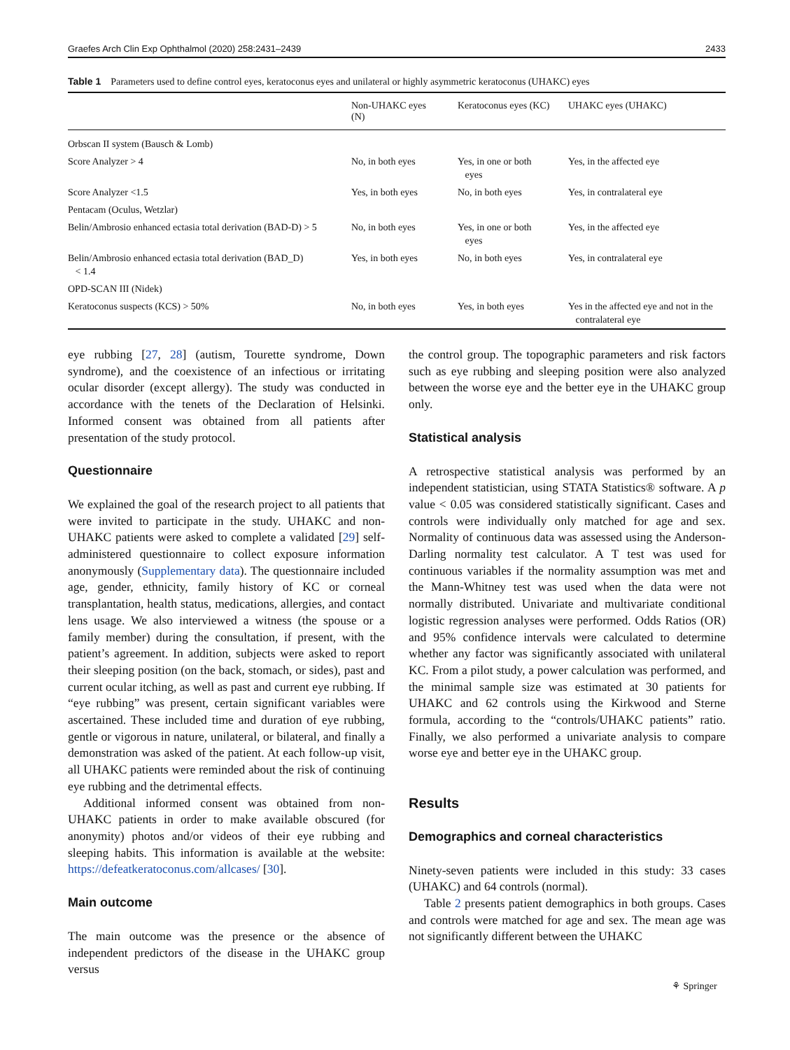Graefes Arch Clin Exp Ophthalmol (2020) 258:2431–2439 2433
Table 1 Parameters used to define control eyes, keratoconus eyes and unilateral or highly asymmetric keratoconus (UHAKC) eyes
| | Non-UHAKC eyes (N) | Keratoconus eyes (KC) | UHAKC eyes (UHAKC) |
| --- | --- | --- | --- |
| Orbscan II system (Bausch & Lomb) | | | |
| Score Analyzer > 4 | No, in both eyes | Yes, in one or both eyes | Yes, in the affected eye |
| Score Analyzer <1.5 | Yes, in both eyes | No, in both eyes | Yes, in contralateral eye |
| Pentacam (Oculus, Wetzlar) | | | |
| Belin/Ambrosio enhanced ectasia total derivation (BAD-D) > 5 | No, in both eyes | Yes, in one or both eyes | Yes, in the affected eye |
| Belin/Ambrosio enhanced ectasia total derivation (BAD_D) < 1.4 | Yes, in both eyes | No, in both eyes | Yes, in contralateral eye |
| OPD-SCAN III (Nidek) | | | |
| Keratoconus suspects (KCS) > 50% | No, in both eyes | Yes, in both eyes | Yes in the affected eye and not in the contralateral eye |
eye rubbing [27, 28] (autism, Tourette syndrome, Down syndrome), and the coexistence of an infectious or irritating ocular disorder (except allergy). The study was conducted in accordance with the tenets of the Declaration of Helsinki. Informed consent was obtained from all patients after presentation of the study protocol.
Questionnaire
We explained the goal of the research project to all patients that were invited to participate in the study. UHAKC and non-UHAKC patients were asked to complete a validated [29] self-administered questionnaire to collect exposure information anonymously (Supplementary data). The questionnaire included age, gender, ethnicity, family history of KC or corneal transplantation, health status, medications, allergies, and contact lens usage. We also interviewed a witness (the spouse or a family member) during the consultation, if present, with the patient’s agreement. In addition, subjects were asked to report their sleeping position (on the back, stomach, or sides), past and current ocular itching, as well as past and current eye rubbing. If “eye rubbing” was present, certain significant variables were ascertained. These included time and duration of eye rubbing, gentle or vigorous in nature, unilateral, or bilateral, and finally a demonstration was asked of the patient. At each follow-up visit, all UHAKC patients were reminded about the risk of continuing eye rubbing and the detrimental effects.
Additional informed consent was obtained from non-UHAKC patients in order to make available obscured (for anonymity) photos and/or videos of their eye rubbing and sleeping habits. This information is available at the website: https://defeatkeratoconus.com/allcases/ [30].
Main outcome
The main outcome was the presence or the absence of independent predictors of the disease in the UHAKC group versus
the control group. The topographic parameters and risk factors such as eye rubbing and sleeping position were also analyzed between the worse eye and the better eye in the UHAKC group only.
Statistical analysis
A retrospective statistical analysis was performed by an independent statistician, using STATA Statistics® software. A p value < 0.05 was considered statistically significant. Cases and controls were individually only matched for age and sex. Normality of continuous data was assessed using the Anderson-Darling normality test calculator. A T test was used for continuous variables if the normality assumption was met and the Mann-Whitney test was used when the data were not normally distributed. Univariate and multivariate conditional logistic regression analyses were performed. Odds Ratios (OR) and 95% confidence intervals were calculated to determine whether any factor was significantly associated with unilateral KC. From a pilot study, a power calculation was performed, and the minimal sample size was estimated at 30 patients for UHAKC and 62 controls using the Kirkwood and Sterne formula, according to the “controls/UHAKC patients” ratio. Finally, we also performed a univariate analysis to compare worse eye and better eye in the UHAKC group.
Results
Demographics and corneal characteristics
Ninety-seven patients were included in this study: 33 cases (UHAKC) and 64 controls (normal).
Table 2 presents patient demographics in both groups. Cases and controls were matched for age and sex. The mean age was not significantly different between the UHAKC
⚘ Springer